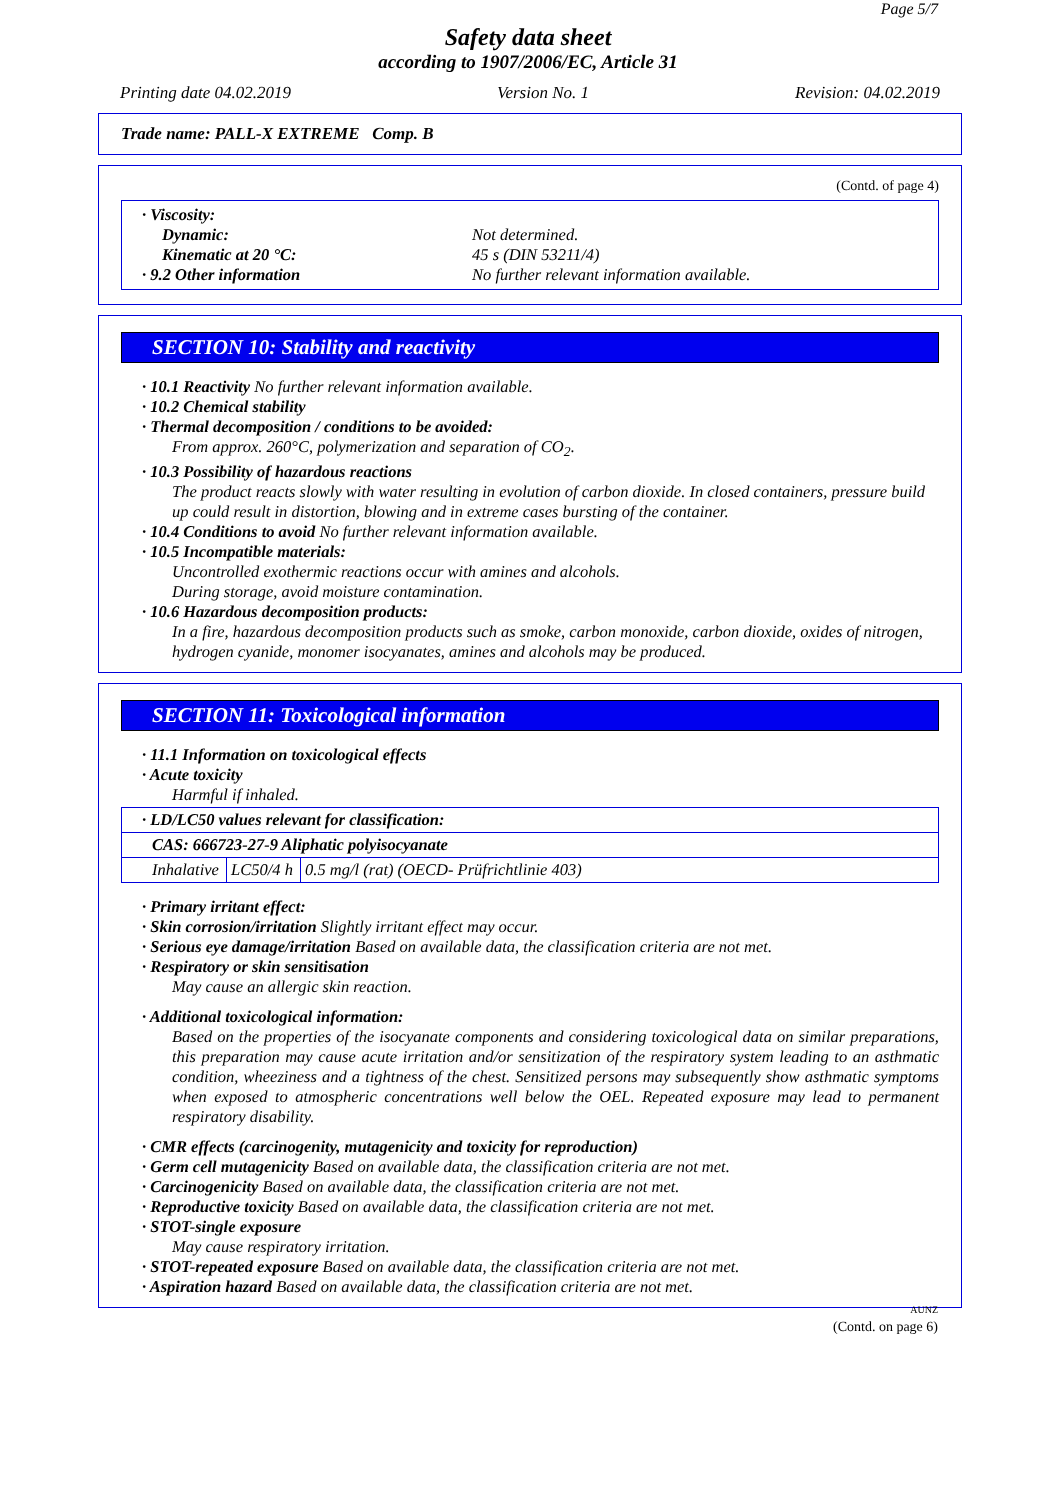Page 5/7
Safety data sheet
according to 1907/2006/EC, Article 31
Printing date 04.02.2019 Version No. 1 Revision: 04.02.2019
Trade name: PALL-X EXTREME Comp. B
(Contd. of page 4)
· Viscosity:
Dynamic: Not determined.
Kinematic at 20 °C: 45 s (DIN 53211/4)
· 9.2 Other information No further relevant information available.
SECTION 10: Stability and reactivity
· 10.1 Reactivity No further relevant information available.
· 10.2 Chemical stability
· Thermal decomposition / conditions to be avoided:
From approx. 260°C, polymerization and separation of CO<sub>2</sub>.
· 10.3 Possibility of hazardous reactions
The product reacts slowly with water resulting in evolution of carbon dioxide. In closed containers, pressure build up could result in distortion, blowing and in extreme cases bursting of the container.
· 10.4 Conditions to avoid No further relevant information available.
· 10.5 Incompatible materials:
Uncontrolled exothermic reactions occur with amines and alcohols.
During storage, avoid moisture contamination.
· 10.6 Hazardous decomposition products:
In a fire, hazardous decomposition products such as smoke, carbon monoxide, carbon dioxide, oxides of nitrogen, hydrogen cyanide, monomer isocyanates, amines and alcohols may be produced.
SECTION 11: Toxicological information
· 11.1 Information on toxicological effects
· Acute toxicity
Harmful if inhaled.
| · LD/LC50 values relevant for classification: | | |
| CAS: 666723-27-9 Aliphatic polyisocyanate | | |
| Inhalative | LC50/4 h | 0.5 mg/l (rat) (OECD- Prüfrichtlinie 403) |
· Primary irritant effect:
· Skin corrosion/irritation Slightly irritant effect may occur.
· Serious eye damage/irritation Based on available data, the classification criteria are not met.
· Respiratory or skin sensitisation
May cause an allergic skin reaction.
· Additional toxicological information:
Based on the properties of the isocyanate components and considering toxicological data on similar preparations, this preparation may cause acute irritation and/or sensitization of the respiratory system leading to an asthmatic condition, wheeziness and a tightness of the chest. Sensitized persons may subsequently show asthmatic symptoms when exposed to atmospheric concentrations well below the OEL. Repeated exposure may lead to permanent respiratory disability.
· CMR effects (carcinogenity, mutagenicity and toxicity for reproduction)
· Germ cell mutagenicity Based on available data, the classification criteria are not met.
· Carcinogenicity Based on available data, the classification criteria are not met.
· Reproductive toxicity Based on available data, the classification criteria are not met.
· STOT-single exposure
May cause respiratory irritation.
· STOT-repeated exposure Based on available data, the classification criteria are not met.
· Aspiration hazard Based on available data, the classification criteria are not met.
AUNZ
(Contd. on page 6)